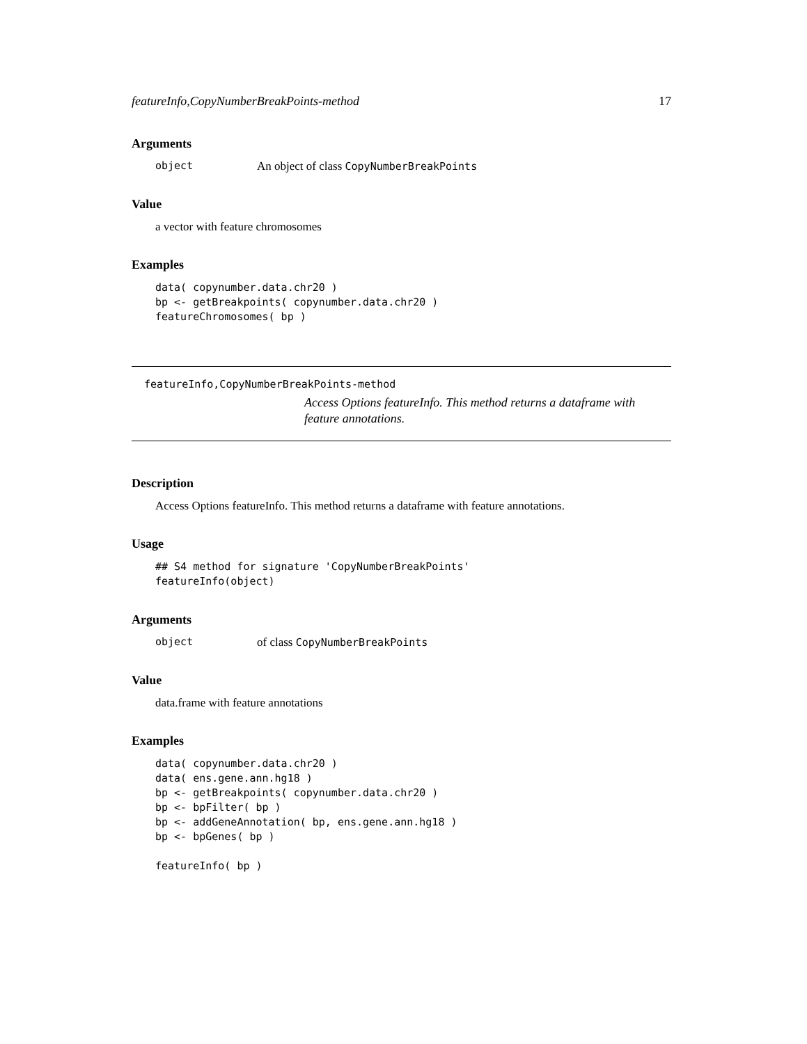featureInfo,CopyNumberBreakPoints-method 17
Arguments
object An object of class CopyNumberBreakPoints
Value
a vector with feature chromosomes
Examples
data( copynumber.data.chr20 )
bp <- getBreakpoints( copynumber.data.chr20 )
featureChromosomes( bp )
featureInfo,CopyNumberBreakPoints-method
Access Options featureInfo. This method returns a dataframe with feature annotations.
Description
Access Options featureInfo. This method returns a dataframe with feature annotations.
Usage
## S4 method for signature 'CopyNumberBreakPoints'
featureInfo(object)
Arguments
object of class CopyNumberBreakPoints
Value
data.frame with feature annotations
Examples
data( copynumber.data.chr20 )
data( ens.gene.ann.hg18 )
bp <- getBreakpoints( copynumber.data.chr20 )
bp <- bpFilter( bp )
bp <- addGeneAnnotation( bp, ens.gene.ann.hg18 )
bp <- bpGenes( bp )

featureInfo( bp )